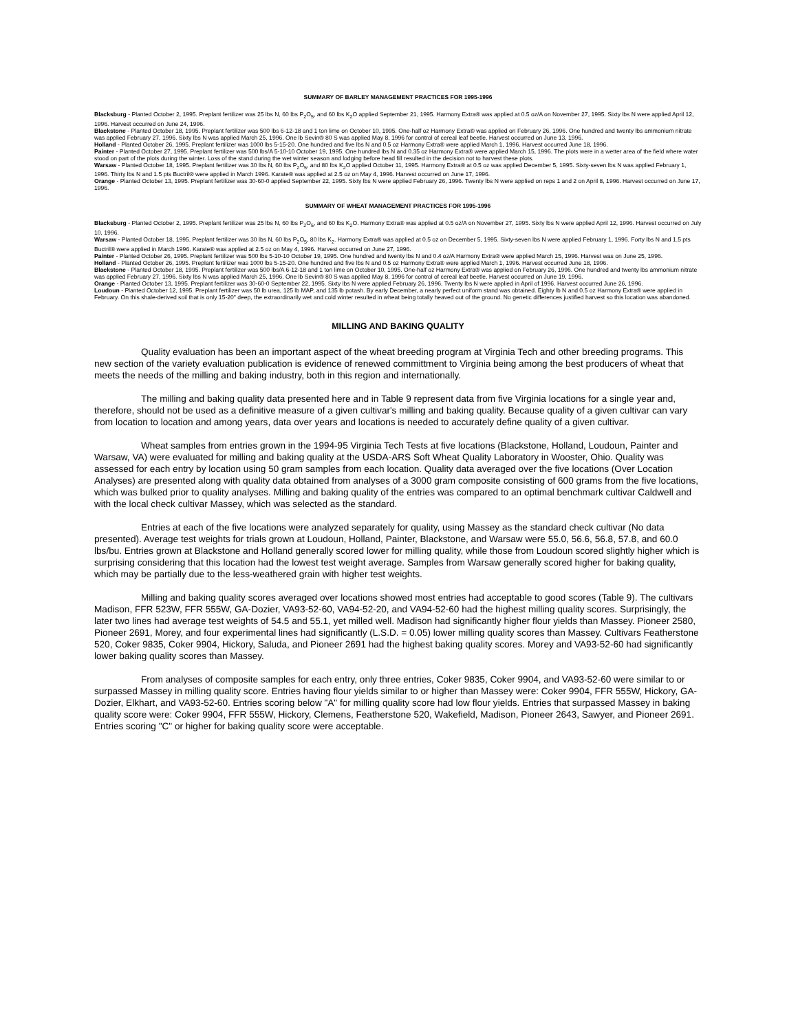SUMMARY OF BARLEY MANAGEMENT PRACTICES FOR 1995-1996
Blacksburg - Planted October 2, 1995. Preplant fertilizer was 25 lbs N, 60 lbs P<sub>2</sub>O<sub>5</sub>, and 60 lbs K<sub>2</sub>O applied September 21, 1995. Harmony Extra® was applied at 0.5 oz/A on November 27, 1995. Sixty lbs N were applied April 12, 1996. Harvest occurred on June 24, 1996.
Blackstone - Planted October 18, 1995. Preplant fertilizer was 500 lbs 6-12-18 and 1 ton lime on October 10, 1995. One-half oz Harmony Extra® was applied on February 26, 1996. One hundred and twenty lbs ammonium nitrate was applied February 27, 1996. Sixty lbs N was applied March 25, 1996. One lb Sevin® 80 S was applied May 8, 1996 for control of cereal leaf beetle. Harvest occurred on June 13, 1996.
Holland - Planted October 26, 1995. Preplant fertilizer was 1000 lbs 5-15-20. One hundred and five lbs N and 0.5 oz Harmony Extra® were applied March 1, 1996. Harvest occurred June 18, 1996.
Painter - Planted October 27, 1995. Preplant fertilizer was 500 lbs/A 5-10-10 October 19, 1995. One hundred lbs N and 0.35 oz Harmony Extra® were applied March 15, 1996. The plots were in a wetter area of the field where water stood on part of the plots during the winter. Loss of the stand during the wet winter season and lodging before head fill resulted in the decision not to harvest these plots.
Warsaw - Planted October 18, 1995. Preplant fertilizer was 30 lbs N, 60 lbs P<sub>2</sub>O<sub>5</sub>, and 80 lbs K<sub>2</sub>O applied October 11, 1995. Harmony Extra® at 0.5 oz was applied December 5, 1995. Sixty-seven lbs N was applied February 1, 1996. Thirty lbs N and 1.5 pts Buctril® were applied in March 1996. Karate® was applied at 2.5 oz on May 4, 1996. Harvest occurred on June 17, 1996.
Orange - Planted October 13, 1995. Preplant fertilizer was 30-60-0 applied September 22, 1995. Sixty lbs N were applied February 26, 1996. Twenty lbs N were applied on reps 1 and 2 on April 8, 1996. Harvest occurred on June 17, 1996.
SUMMARY OF WHEAT MANAGEMENT PRACTICES FOR 1995-1996
Blacksburg - Planted October 2, 1995. Preplant fertilizer was 25 lbs N, 60 lbs P<sub>2</sub>O<sub>5</sub>, and 60 lbs K<sub>2</sub>O. Harmony Extra® was applied at 0.5 oz/A on November 27, 1995. Sixty lbs N were applied April 12, 1996. Harvest occurred on July 10, 1996.
Warsaw - Planted October 18, 1995. Preplant fertilizer was 30 lbs N, 60 lbs P<sub>2</sub>O<sub>5</sub>, 80 lbs K<sub>2</sub>. Harmony Extra® was applied at 0.5 oz on December 5, 1995. Sixty-seven lbs N were applied February 1, 1996. Forty lbs N and 1.5 pts Buctril® were applied in March 1996. Karate® was applied at 2.5 oz on May 4, 1996. Harvest occurred on June 27, 1996.
Painter - Planted October 26, 1995. Preplant fertilizer was 500 lbs 5-10-10 October 19, 1995. One hundred and twenty lbs N and 0.4 oz/A Harmony Extra® were applied March 15, 1996. Harvest was on June 25, 1996.
Holland - Planted October 26, 1995. Preplant fertilizer was 1000 lbs 5-15-20. One hundred and five lbs N and 0.5 oz Harmony Extra® were applied March 1, 1996. Harvest occurred June 18, 1996.
Blackstone - Planted October 18, 1995. Preplant fertilizer was 500 lbs/A 6-12-18 and 1 ton lime on October 10, 1995. One-half oz Harmony Extra® was applied on February 26, 1996. One hundred and twenty lbs ammonium nitrate was applied February 27, 1996. Sixty lbs N was applied March 25, 1996. One lb Sevin® 80 S was applied May 8, 1996 for control of cereal leaf beetle. Harvest occurred on June 19, 1996.
Orange - Planted October 13, 1995. Preplant fertilizer was 30-60-0 September 22, 1995. Sixty lbs N were applied February 26, 1996. Twenty lbs N were applied in April of 1996. Harvest occurred June 26, 1996.
Loudoun - Planted October 12, 1995. Preplant fertilizer was 50 lb urea, 125 lb MAP, and 135 lb potash. By early December, a nearly perfect uniform stand was obtained. Eighty lb N and 0.5 oz Harmony Extra® were applied in February. On this shale-derived soil that is only 15-20" deep, the extraordinarily wet and cold winter resulted in wheat being totally heaved out of the ground. No genetic differences justified harvest so this location was abandoned.
MILLING AND BAKING QUALITY
Quality evaluation has been an important aspect of the wheat breeding program at Virginia Tech and other breeding programs. This new section of the variety evaluation publication is evidence of renewed committment to Virginia being among the best producers of wheat that meets the needs of the milling and baking industry, both in this region and internationally.
The milling and baking quality data presented here and in Table 9 represent data from five Virginia locations for a single year and, therefore, should not be used as a definitive measure of a given cultivar's milling and baking quality. Because quality of a given cultivar can vary from location to location and among years, data over years and locations is needed to accurately define quality of a given cultivar.
Wheat samples from entries grown in the 1994-95 Virginia Tech Tests at five locations (Blackstone, Holland, Loudoun, Painter and Warsaw, VA) were evaluated for milling and baking quality at the USDA-ARS Soft Wheat Quality Laboratory in Wooster, Ohio. Quality was assessed for each entry by location using 50 gram samples from each location. Quality data averaged over the five locations (Over Location Analyses) are presented along with quality data obtained from analyses of a 3000 gram composite consisting of 600 grams from the five locations, which was bulked prior to quality analyses. Milling and baking quality of the entries was compared to an optimal benchmark cultivar Caldwell and with the local check cultivar Massey, which was selected as the standard.
Entries at each of the five locations were analyzed separately for quality, using Massey as the standard check cultivar (No data presented). Average test weights for trials grown at Loudoun, Holland, Painter, Blackstone, and Warsaw were 55.0, 56.6, 56.8, 57.8, and 60.0 lbs/bu. Entries grown at Blackstone and Holland generally scored lower for milling quality, while those from Loudoun scored slightly higher which is surprising considering that this location had the lowest test weight average. Samples from Warsaw generally scored higher for baking quality, which may be partially due to the less-weathered grain with higher test weights.
Milling and baking quality scores averaged over locations showed most entries had acceptable to good scores (Table 9). The cultivars Madison, FFR 523W, FFR 555W, GA-Dozier, VA93-52-60, VA94-52-20, and VA94-52-60 had the highest milling quality scores. Surprisingly, the later two lines had average test weights of 54.5 and 55.1, yet milled well. Madison had significantly higher flour yields than Massey. Pioneer 2580, Pioneer 2691, Morey, and four experimental lines had significantly (L.S.D. = 0.05) lower milling quality scores than Massey. Cultivars Featherstone 520, Coker 9835, Coker 9904, Hickory, Saluda, and Pioneer 2691 had the highest baking quality scores. Morey and VA93-52-60 had significantly lower baking quality scores than Massey.
From analyses of composite samples for each entry, only three entries, Coker 9835, Coker 9904, and VA93-52-60 were similar to or surpassed Massey in milling quality score. Entries having flour yields similar to or higher than Massey were: Coker 9904, FFR 555W, Hickory, GA-Dozier, Elkhart, and VA93-52-60. Entries scoring below "A" for milling quality score had low flour yields. Entries that surpassed Massey in baking quality score were: Coker 9904, FFR 555W, Hickory, Clemens, Featherstone 520, Wakefield, Madison, Pioneer 2643, Sawyer, and Pioneer 2691. Entries scoring "C" or higher for baking quality score were acceptable.